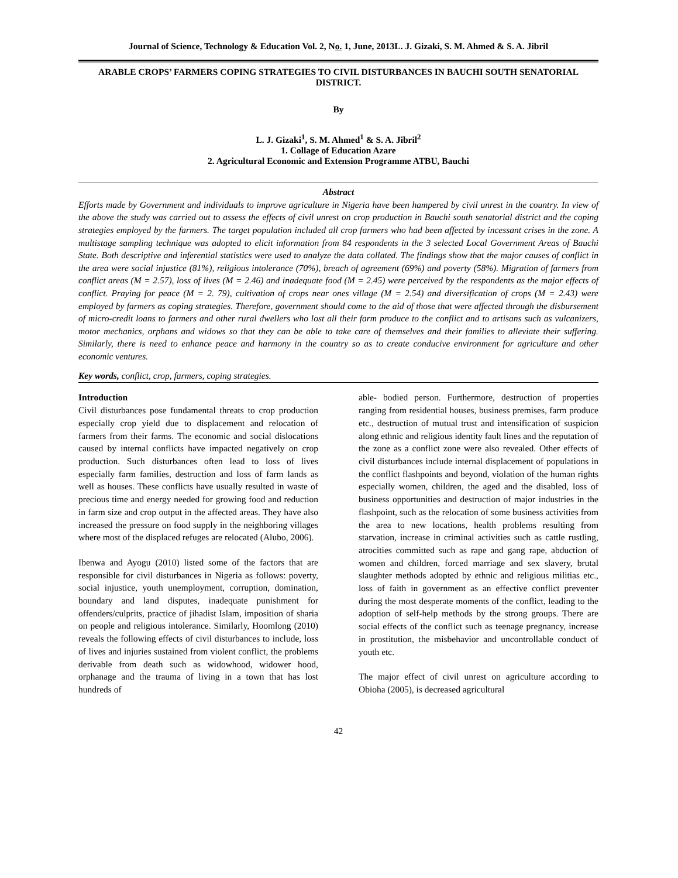Journal of Science, Technology & Education Vol. 2, No. 1, June, 2013L. J. Gizaki, S. M. Ahmed & S. A. Jibril
ARABLE CROPS’ FARMERS COPING STRATEGIES TO CIVIL DISTURBANCES IN BAUCHI SOUTH SENATORIAL DISTRICT.
By
L. J. Gizaki<sup>1</sup>, S. M. Ahmed<sup>1</sup> & S. A. Jibril<sup>2</sup>
1. Collage of Education Azare
2. Agricultural Economic and Extension Programme ATBU, Bauchi
Abstract
Efforts made by Government and individuals to improve agriculture in Nigeria have been hampered by civil unrest in the country. In view of the above the study was carried out to assess the effects of civil unrest on crop production in Bauchi south senatorial district and the coping strategies employed by the farmers. The target population included all crop farmers who had been affected by incessant crises in the zone. A multistage sampling technique was adopted to elicit information from 84 respondents in the 3 selected Local Government Areas of Bauchi State. Both descriptive and inferential statistics were used to analyze the data collated. The findings show that the major causes of conflict in the area were social injustice (81%), religious intolerance (70%), breach of agreement (69%) and poverty (58%). Migration of farmers from conflict areas (M = 2.57), loss of lives (M = 2.46) and inadequate food (M = 2.45) were perceived by the respondents as the major effects of conflict. Praying for peace (M = 2. 79), cultivation of crops near ones village (M = 2.54) and diversification of crops (M = 2.43) were employed by farmers as coping strategies. Therefore, government should come to the aid of those that were affected through the disbursement of micro-credit loans to farmers and other rural dwellers who lost all their farm produce to the conflict and to artisans such as vulcanizers, motor mechanics, orphans and widows so that they can be able to take care of themselves and their families to alleviate their suffering. Similarly, there is need to enhance peace and harmony in the country so as to create conducive environment for agriculture and other economic ventures.
Key words, conflict, crop, farmers, coping strategies.
Introduction
Civil disturbances pose fundamental threats to crop production especially crop yield due to displacement and relocation of farmers from their farms. The economic and social dislocations caused by internal conflicts have impacted negatively on crop production. Such disturbances often lead to loss of lives especially farm families, destruction and loss of farm lands as well as houses. These conflicts have usually resulted in waste of precious time and energy needed for growing food and reduction in farm size and crop output in the affected areas. They have also increased the pressure on food supply in the neighboring villages where most of the displaced refuges are relocated (Alubo, 2006).
Ibenwa and Ayogu (2010) listed some of the factors that are responsible for civil disturbances in Nigeria as follows: poverty, social injustice, youth unemployment, corruption, domination, boundary and land disputes, inadequate punishment for offenders/culprits, practice of jihadist Islam, imposition of sharia on people and religious intolerance. Similarly, Hoomlong (2010) reveals the following effects of civil disturbances to include, loss of lives and injuries sustained from violent conflict, the problems derivable from death such as widowhood, widower hood, orphanage and the trauma of living in a town that has lost hundreds of
able- bodied person. Furthermore, destruction of properties ranging from residential houses, business premises, farm produce etc., destruction of mutual trust and intensification of suspicion along ethnic and religious identity fault lines and the reputation of the zone as a conflict zone were also revealed. Other effects of civil disturbances include internal displacement of populations in the conflict flashpoints and beyond, violation of the human rights especially women, children, the aged and the disabled, loss of business opportunities and destruction of major industries in the flashpoint, such as the relocation of some business activities from the area to new locations, health problems resulting from starvation, increase in criminal activities such as cattle rustling, atrocities committed such as rape and gang rape, abduction of women and children, forced marriage and sex slavery, brutal slaughter methods adopted by ethnic and religious militias etc., loss of faith in government as an effective conflict preventer during the most desperate moments of the conflict, leading to the adoption of self-help methods by the strong groups. There are social effects of the conflict such as teenage pregnancy, increase in prostitution, the misbehavior and uncontrollable conduct of youth etc.
The major effect of civil unrest on agriculture according to Obioha (2005), is decreased agricultural
42